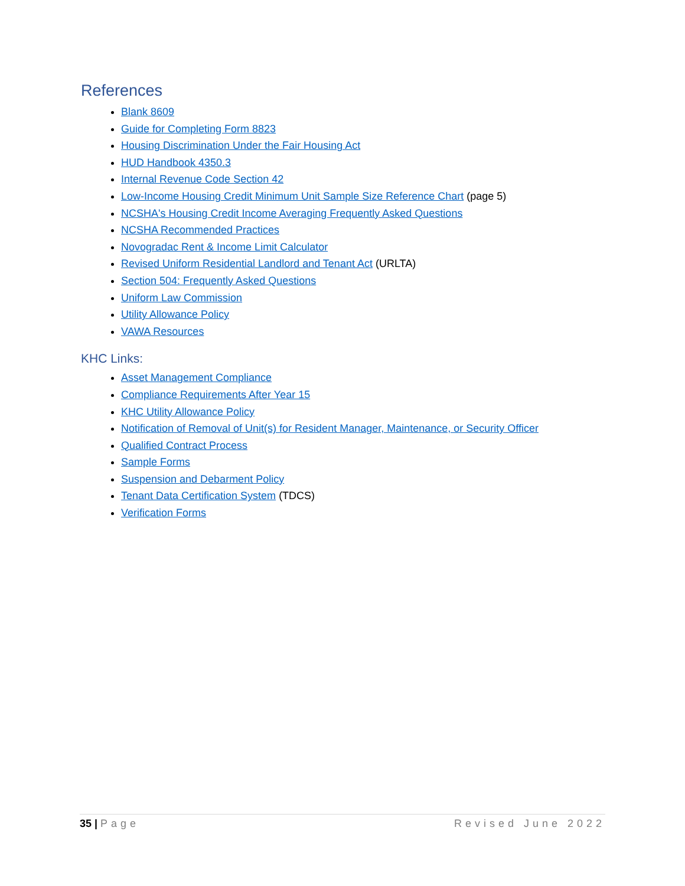References
Blank 8609
Guide for Completing Form 8823
Housing Discrimination Under the Fair Housing Act
HUD Handbook 4350.3
Internal Revenue Code Section 42
Low-Income Housing Credit Minimum Unit Sample Size Reference Chart (page 5)
NCSHA's Housing Credit Income Averaging Frequently Asked Questions
NCSHA Recommended Practices
Novogradac Rent & Income Limit Calculator
Revised Uniform Residential Landlord and Tenant Act (URLTA)
Section 504: Frequently Asked Questions
Uniform Law Commission
Utility Allowance Policy
VAWA Resources
KHC Links:
Asset Management Compliance
Compliance Requirements After Year 15
KHC Utility Allowance Policy
Notification of Removal of Unit(s) for Resident Manager, Maintenance, or Security Officer
Qualified Contract Process
Sample Forms
Suspension and Debarment Policy
Tenant Data Certification System (TDCS)
Verification Forms
35 | Page Revised June 2022